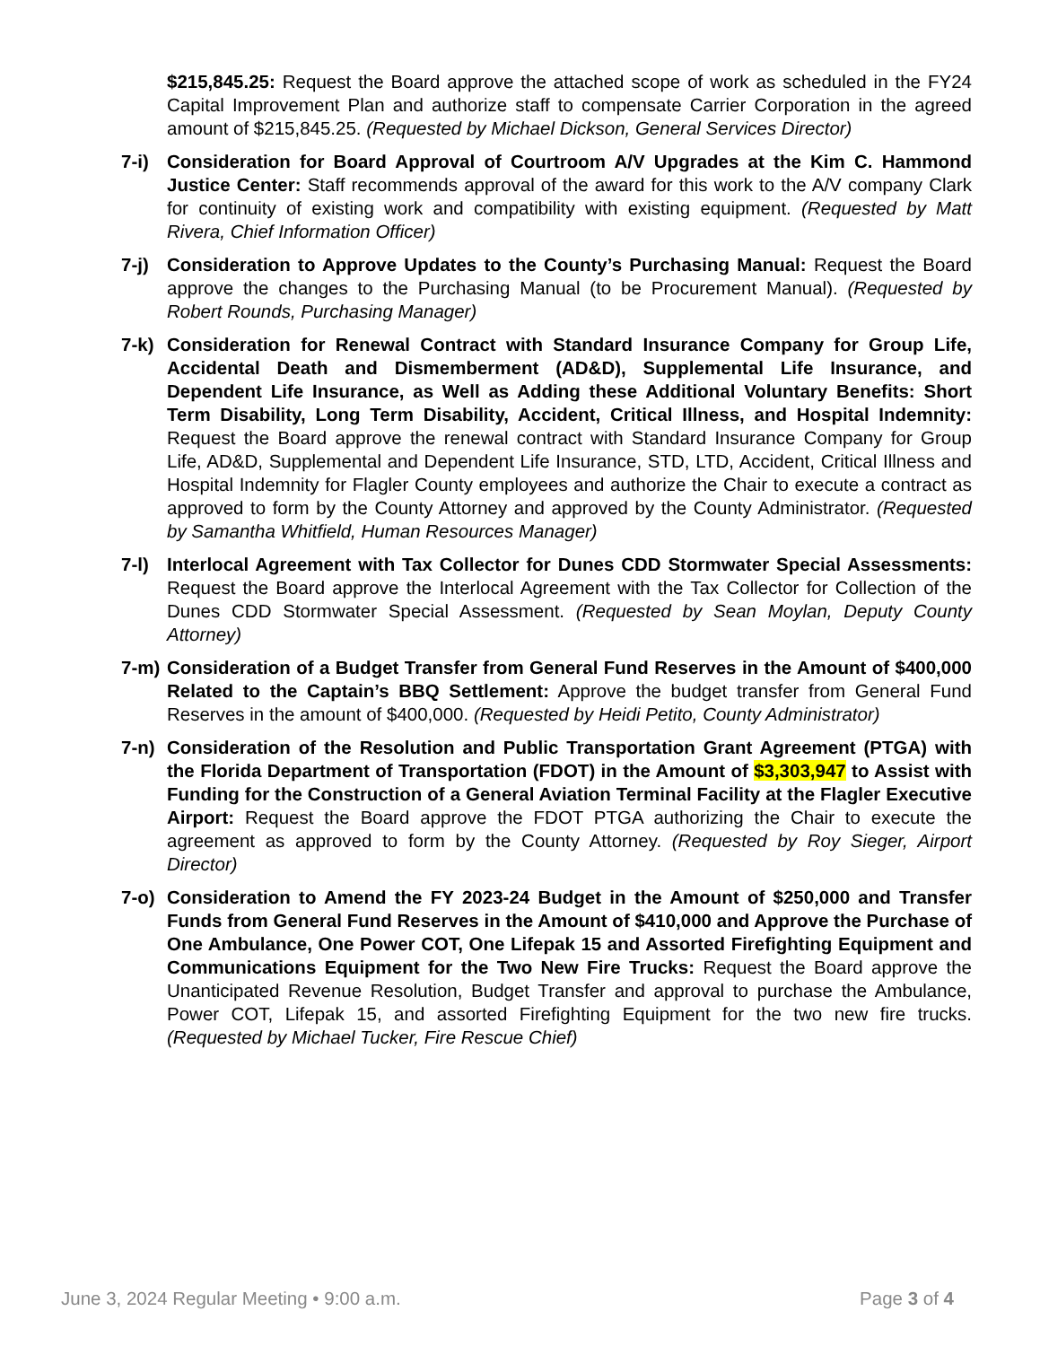$215,845.25: Request the Board approve the attached scope of work as scheduled in the FY24 Capital Improvement Plan and authorize staff to compensate Carrier Corporation in the agreed amount of $215,845.25. (Requested by Michael Dickson, General Services Director)
7-i) Consideration for Board Approval of Courtroom A/V Upgrades at the Kim C. Hammond Justice Center: Staff recommends approval of the award for this work to the A/V company Clark for continuity of existing work and compatibility with existing equipment. (Requested by Matt Rivera, Chief Information Officer)
7-j) Consideration to Approve Updates to the County’s Purchasing Manual: Request the Board approve the changes to the Purchasing Manual (to be Procurement Manual). (Requested by Robert Rounds, Purchasing Manager)
7-k) Consideration for Renewal Contract with Standard Insurance Company for Group Life, Accidental Death and Dismemberment (AD&D), Supplemental Life Insurance, and Dependent Life Insurance, as Well as Adding these Additional Voluntary Benefits: Short Term Disability, Long Term Disability, Accident, Critical Illness, and Hospital Indemnity: Request the Board approve the renewal contract with Standard Insurance Company for Group Life, AD&D, Supplemental and Dependent Life Insurance, STD, LTD, Accident, Critical Illness and Hospital Indemnity for Flagler County employees and authorize the Chair to execute a contract as approved to form by the County Attorney and approved by the County Administrator. (Requested by Samantha Whitfield, Human Resources Manager)
7-l) Interlocal Agreement with Tax Collector for Dunes CDD Stormwater Special Assessments: Request the Board approve the Interlocal Agreement with the Tax Collector for Collection of the Dunes CDD Stormwater Special Assessment. (Requested by Sean Moylan, Deputy County Attorney)
7-m) Consideration of a Budget Transfer from General Fund Reserves in the Amount of $400,000 Related to the Captain’s BBQ Settlement: Approve the budget transfer from General Fund Reserves in the amount of $400,000. (Requested by Heidi Petito, County Administrator)
7-n) Consideration of the Resolution and Public Transportation Grant Agreement (PTGA) with the Florida Department of Transportation (FDOT) in the Amount of $3,303,947 to Assist with Funding for the Construction of a General Aviation Terminal Facility at the Flagler Executive Airport: Request the Board approve the FDOT PTGA authorizing the Chair to execute the agreement as approved to form by the County Attorney. (Requested by Roy Sieger, Airport Director)
7-o) Consideration to Amend the FY 2023-24 Budget in the Amount of $250,000 and Transfer Funds from General Fund Reserves in the Amount of $410,000 and Approve the Purchase of One Ambulance, One Power COT, One Lifepak 15 and Assorted Firefighting Equipment and Communications Equipment for the Two New Fire Trucks: Request the Board approve the Unanticipated Revenue Resolution, Budget Transfer and approval to purchase the Ambulance, Power COT, Lifepak 15, and assorted Firefighting Equipment for the two new fire trucks. (Requested by Michael Tucker, Fire Rescue Chief)
June 3, 2024 Regular Meeting • 9:00 a.m. Page 3 of 4